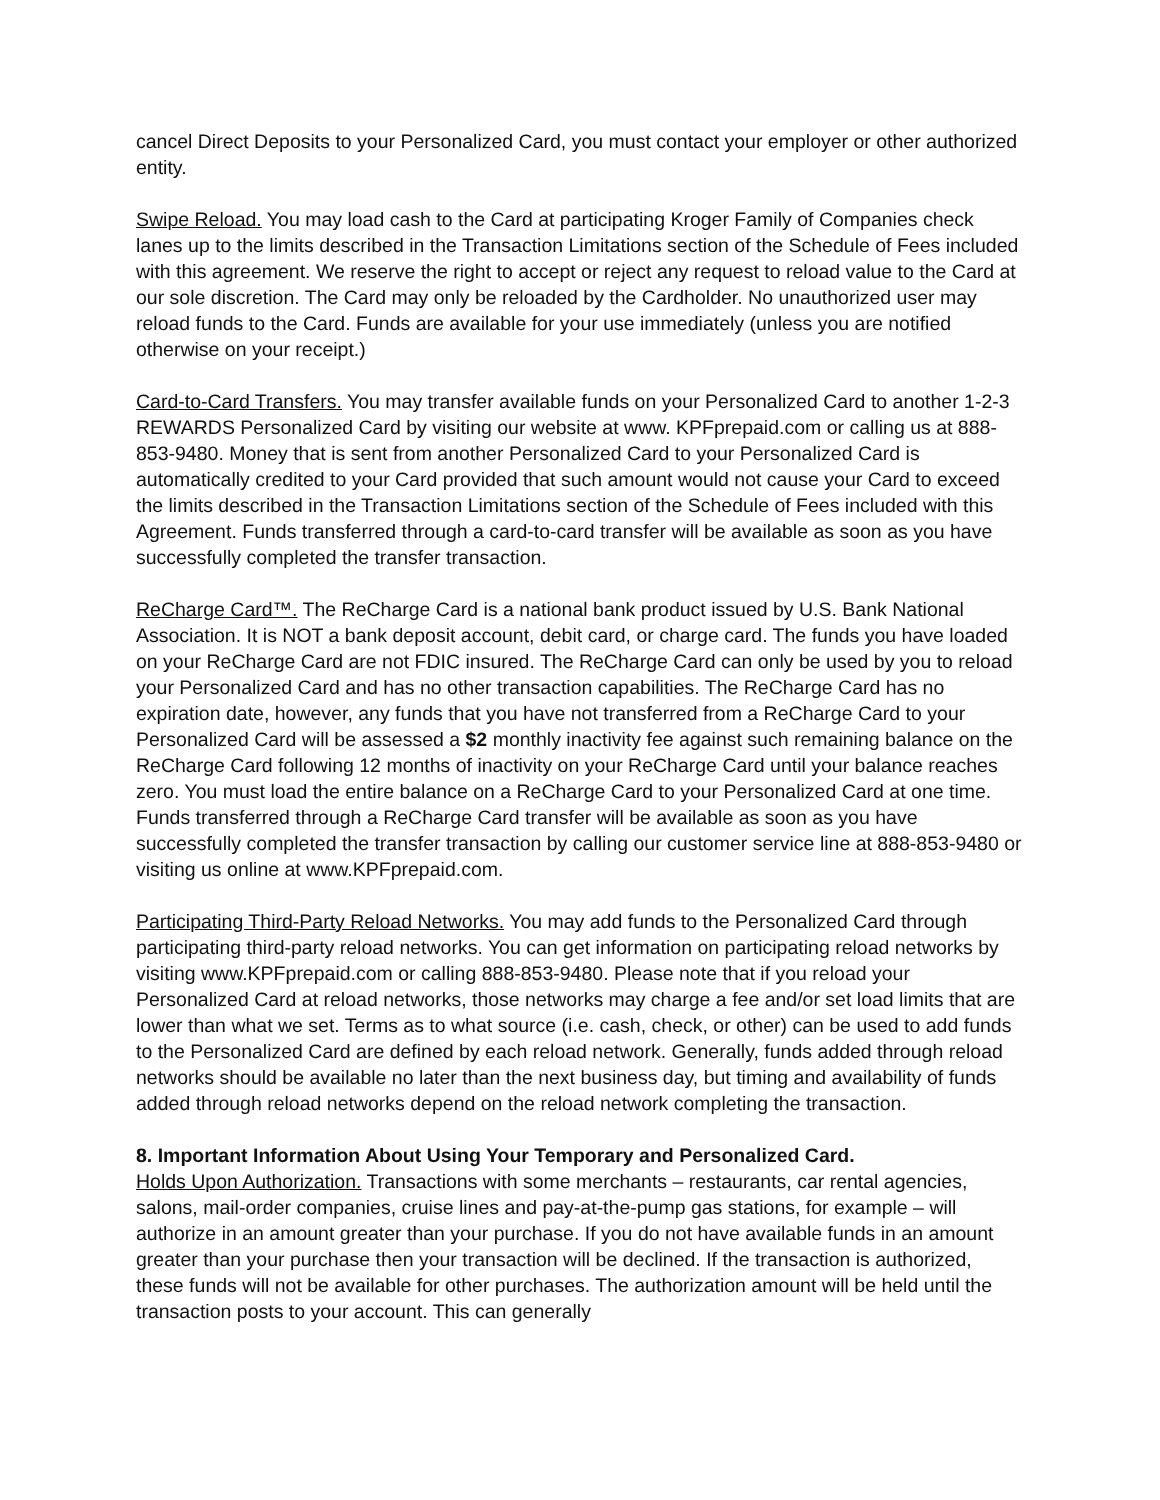cancel Direct Deposits to your Personalized Card, you must contact your employer or other authorized entity.
Swipe Reload. You may load cash to the Card at participating Kroger Family of Companies check lanes up to the limits described in the Transaction Limitations section of the Schedule of Fees included with this agreement. We reserve the right to accept or reject any request to reload value to the Card at our sole discretion. The Card may only be reloaded by the Cardholder. No unauthorized user may reload funds to the Card. Funds are available for your use immediately (unless you are notified otherwise on your receipt.)
Card-to-Card Transfers. You may transfer available funds on your Personalized Card to another 1-2-3 REWARDS Personalized Card by visiting our website at www. KPFprepaid.com or calling us at 888-853-9480. Money that is sent from another Personalized Card to your Personalized Card is automatically credited to your Card provided that such amount would not cause your Card to exceed the limits described in the Transaction Limitations section of the Schedule of Fees included with this Agreement. Funds transferred through a card-to-card transfer will be available as soon as you have successfully completed the transfer transaction.
ReCharge Card™. The ReCharge Card is a national bank product issued by U.S. Bank National Association. It is NOT a bank deposit account, debit card, or charge card. The funds you have loaded on your ReCharge Card are not FDIC insured. The ReCharge Card can only be used by you to reload your Personalized Card and has no other transaction capabilities. The ReCharge Card has no expiration date, however, any funds that you have not transferred from a ReCharge Card to your Personalized Card will be assessed a $2 monthly inactivity fee against such remaining balance on the ReCharge Card following 12 months of inactivity on your ReCharge Card until your balance reaches zero. You must load the entire balance on a ReCharge Card to your Personalized Card at one time. Funds transferred through a ReCharge Card transfer will be available as soon as you have successfully completed the transfer transaction by calling our customer service line at 888-853-9480 or visiting us online at www.KPFprepaid.com.
Participating Third-Party Reload Networks. You may add funds to the Personalized Card through participating third-party reload networks. You can get information on participating reload networks by visiting www.KPFprepaid.com or calling 888-853-9480. Please note that if you reload your Personalized Card at reload networks, those networks may charge a fee and/or set load limits that are lower than what we set. Terms as to what source (i.e. cash, check, or other) can be used to add funds to the Personalized Card are defined by each reload network. Generally, funds added through reload networks should be available no later than the next business day, but timing and availability of funds added through reload networks depend on the reload network completing the transaction.
8. Important Information About Using Your Temporary and Personalized Card.
Holds Upon Authorization. Transactions with some merchants – restaurants, car rental agencies, salons, mail-order companies, cruise lines and pay-at-the-pump gas stations, for example – will authorize in an amount greater than your purchase. If you do not have available funds in an amount greater than your purchase then your transaction will be declined. If the transaction is authorized, these funds will not be available for other purchases. The authorization amount will be held until the transaction posts to your account. This can generally